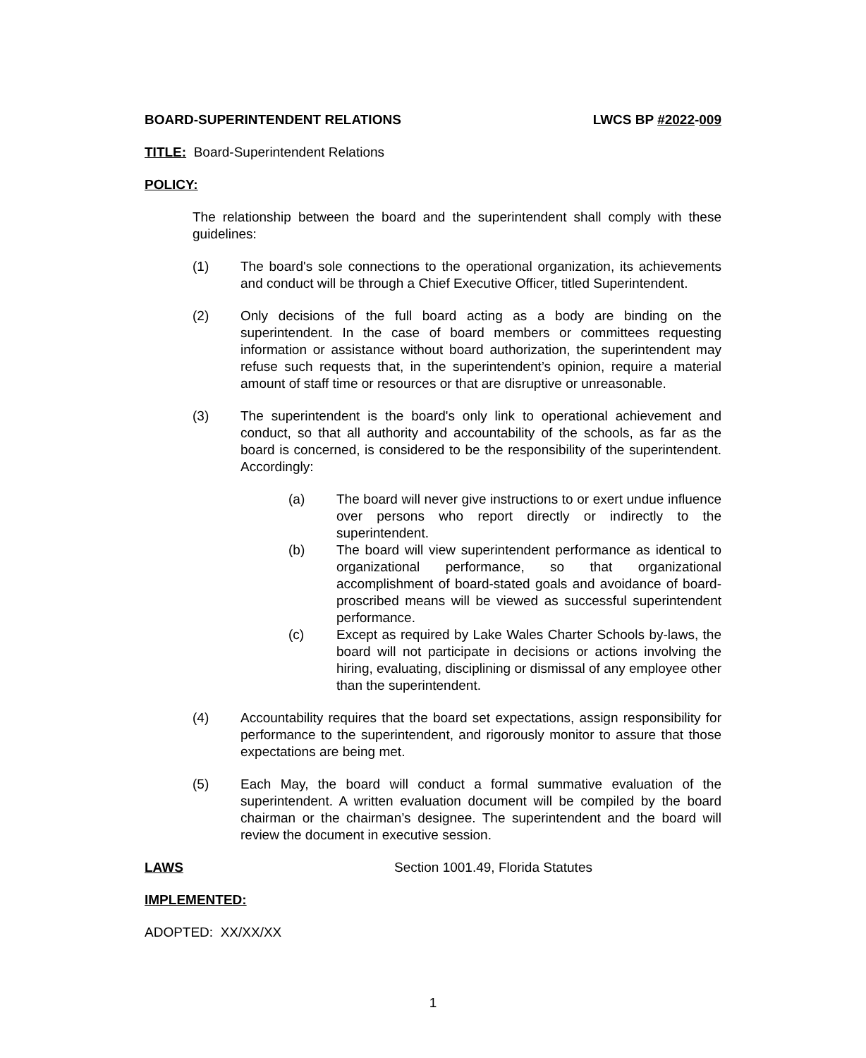BOARD-SUPERINTENDENT RELATIONS LWCS BP #2022-009
TITLE: Board-Superintendent Relations
POLICY:
The relationship between the board and the superintendent shall comply with these guidelines:
(1) The board's sole connections to the operational organization, its achievements and conduct will be through a Chief Executive Officer, titled Superintendent.
(2) Only decisions of the full board acting as a body are binding on the superintendent. In the case of board members or committees requesting information or assistance without board authorization, the superintendent may refuse such requests that, in the superintendent’s opinion, require a material amount of staff time or resources or that are disruptive or unreasonable.
(3) The superintendent is the board's only link to operational achievement and conduct, so that all authority and accountability of the schools, as far as the board is concerned, is considered to be the responsibility of the superintendent. Accordingly:
(a) The board will never give instructions to or exert undue influence over persons who report directly or indirectly to the superintendent.
(b) The board will view superintendent performance as identical to organizational performance, so that organizational accomplishment of board-stated goals and avoidance of board-proscribed means will be viewed as successful superintendent performance.
(c) Except as required by Lake Wales Charter Schools by-laws, the board will not participate in decisions or actions involving the hiring, evaluating, disciplining or dismissal of any employee other than the superintendent.
(4) Accountability requires that the board set expectations, assign responsibility for performance to the superintendent, and rigorously monitor to assure that those expectations are being met.
(5) Each May, the board will conduct a formal summative evaluation of the superintendent. A written evaluation document will be compiled by the board chairman or the chairman’s designee. The superintendent and the board will review the document in executive session.
LAWS Section 1001.49, Florida Statutes
IMPLEMENTED:
ADOPTED: XX/XX/XX
1